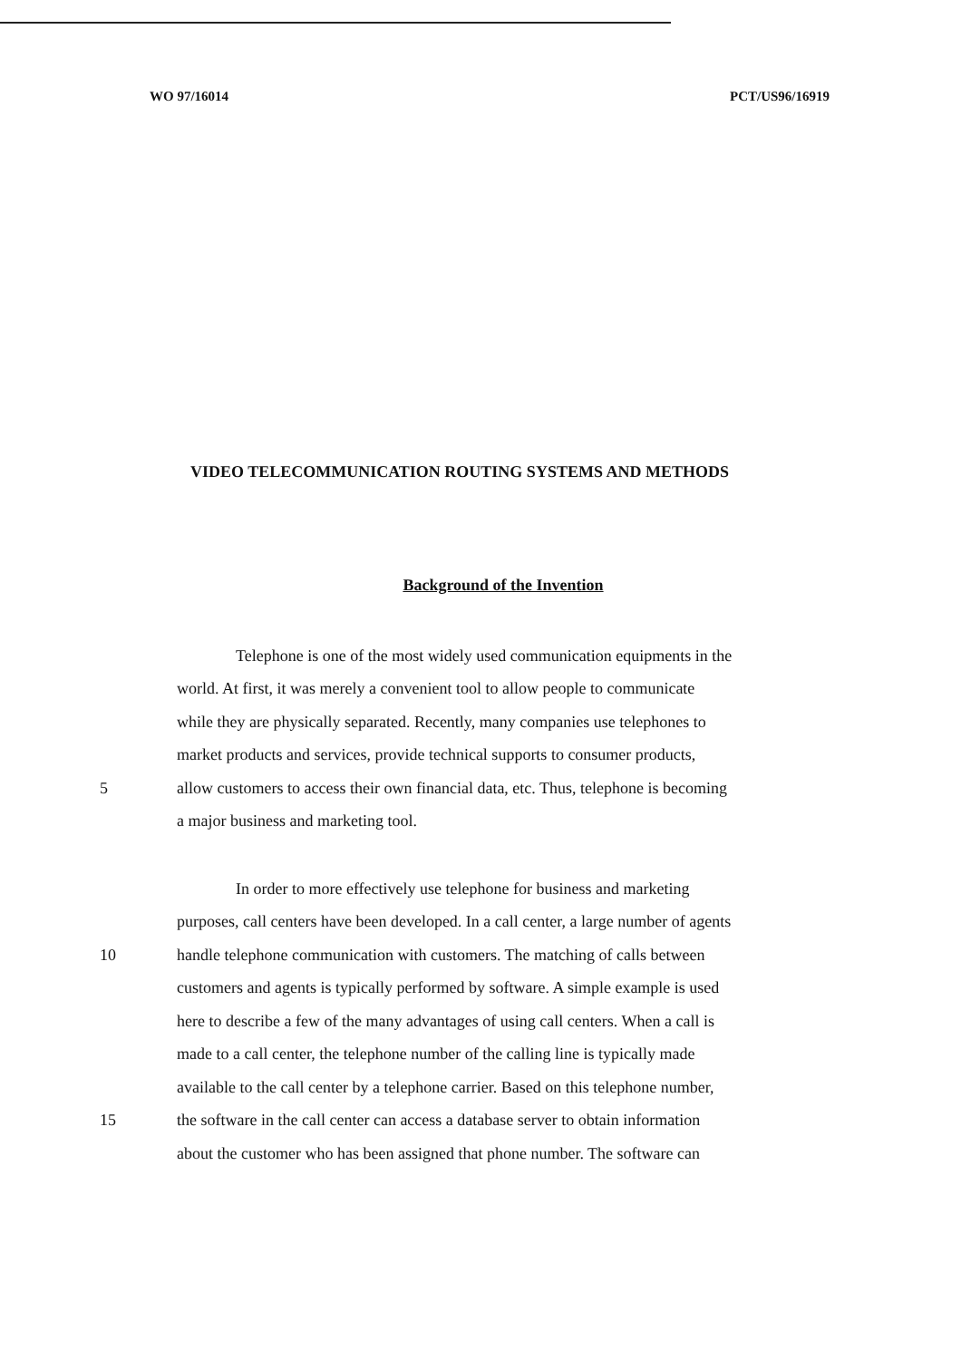WO 97/16014 PCT/US96/16919
VIDEO TELECOMMUNICATION ROUTING SYSTEMS AND METHODS
Background of the Invention
Telephone is one of the most widely used communication equipments in the
world. At first, it was merely a convenient tool to allow people to communicate
while they are physically separated. Recently, many companies use telephones to
market products and services, provide technical supports to consumer products,
5 allow customers to access their own financial data, etc. Thus, telephone is becoming
a major business and marketing tool.
In order to more effectively use telephone for business and marketing
purposes, call centers have been developed. In a call center, a large number of agents
10 handle telephone communication with customers. The matching of calls between
customers and agents is typically performed by software. A simple example is used
here to describe a few of the many advantages of using call centers. When a call is
made to a call center, the telephone number of the calling line is typically made
available to the call center by a telephone carrier. Based on this telephone number,
15 the software in the call center can access a database server to obtain information
about the customer who has been assigned that phone number. The software can